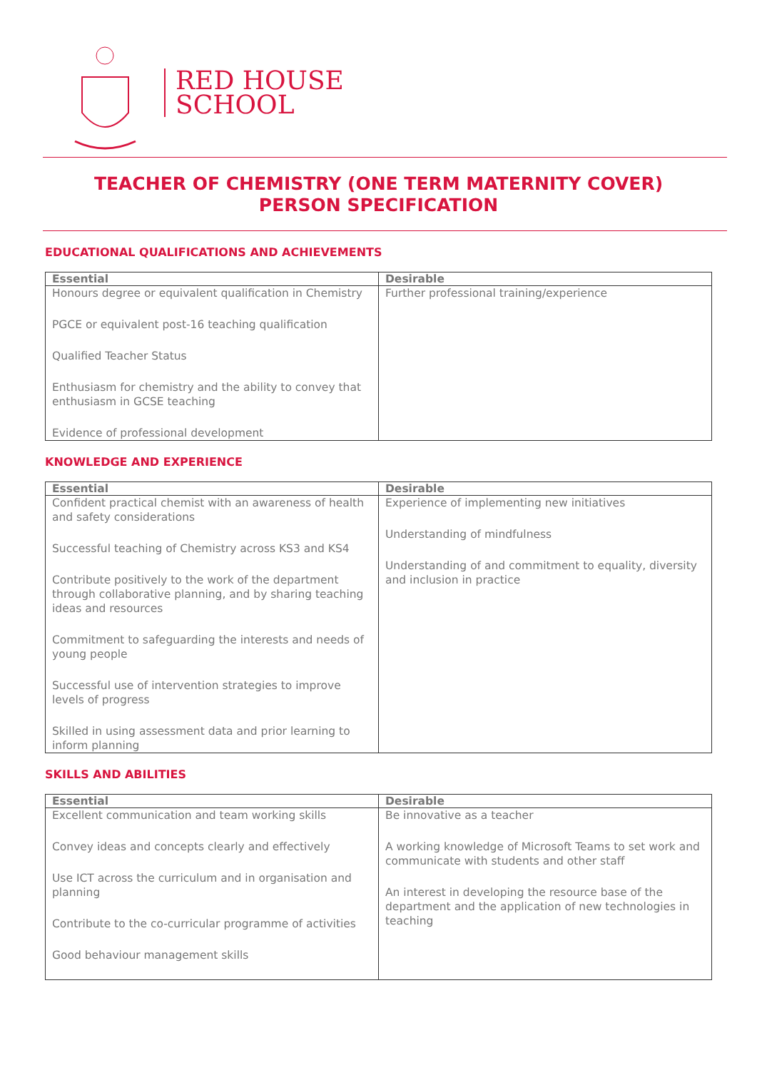RED HOUSE
SCHOOL
TEACHER OF CHEMISTRY (ONE TERM MATERNITY COVER)
PERSON SPECIFICATION
EDUCATIONAL QUALIFICATIONS AND ACHIEVEMENTS
| Essential | Desirable |
| --- | --- |
| Honours degree or equivalent qualification in Chemistry PGCE or equivalent post-16 teaching qualification Qualified Teacher Status Enthusiasm for chemistry and the ability to convey that enthusiasm in GCSE teaching Evidence of professional development | Further professional training/experience |
KNOWLEDGE AND EXPERIENCE
| Essential | Desirable |
| --- | --- |
| Confident practical chemist with an awareness of health and safety considerations Successful teaching of Chemistry across KS3 and KS4 Contribute positively to the work of the department through collaborative planning, and by sharing teaching ideas and resources Commitment to safeguarding the interests and needs of young people Successful use of intervention strategies to improve levels of progress Skilled in using assessment data and prior learning to inform planning | Experience of implementing new initiatives Understanding of mindfulness Understanding of and commitment to equality, diversity and inclusion in practice |
SKILLS AND ABILITIES
| Essential | Desirable |
| --- | --- |
| Excellent communication and team working skills Convey ideas and concepts clearly and effectively Use ICT across the curriculum and in organisation and planning Contribute to the co-curricular programme of activities Good behaviour management skills | Be innovative as a teacher A working knowledge of Microsoft Teams to set work and communicate with students and other staff An interest in developing the resource base of the department and the application of new technologies in teaching |